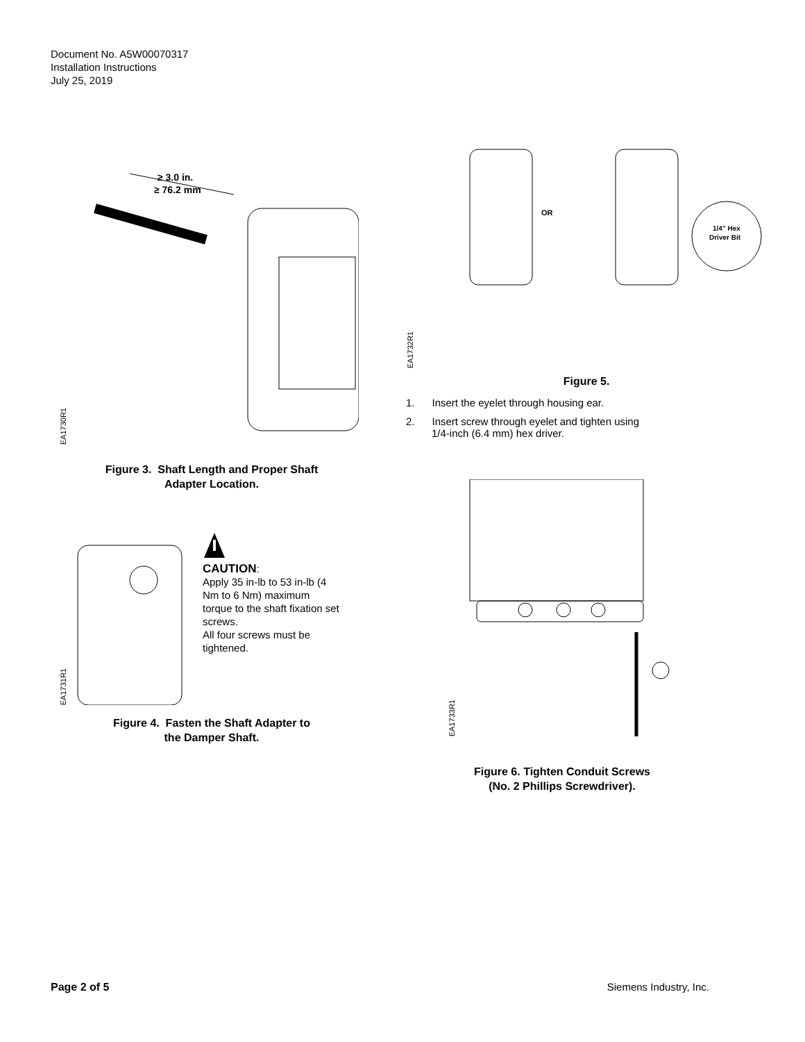Document No. A5W00070317
Installation Instructions
July 25, 2019
EA1730R1
≥ 3.0 in.
≥ 76.2 mm
Figure 3. Shaft Length and Proper Shaft
Adapter Location.
EA1731R1
CAUTION:
Apply 35 in-lb to 53 in-lb (4 Nm to 6 Nm) maximum torque to the shaft fixation set screws.
All four screws must be tightened.
Figure 4. Fasten the Shaft Adapter to
the Damper Shaft.
EA1732R1
OR
1/4" Hex
Driver Bit
Figure 5.
1. Insert the eyelet through housing ear.
2. Insert screw through eyelet and tighten using
1/4-inch (6.4 mm) hex driver.
EA1733R1
Figure 6. Tighten Conduit Screws
(No. 2 Phillips Screwdriver).
Page 2 of 5 Siemens Industry, Inc.